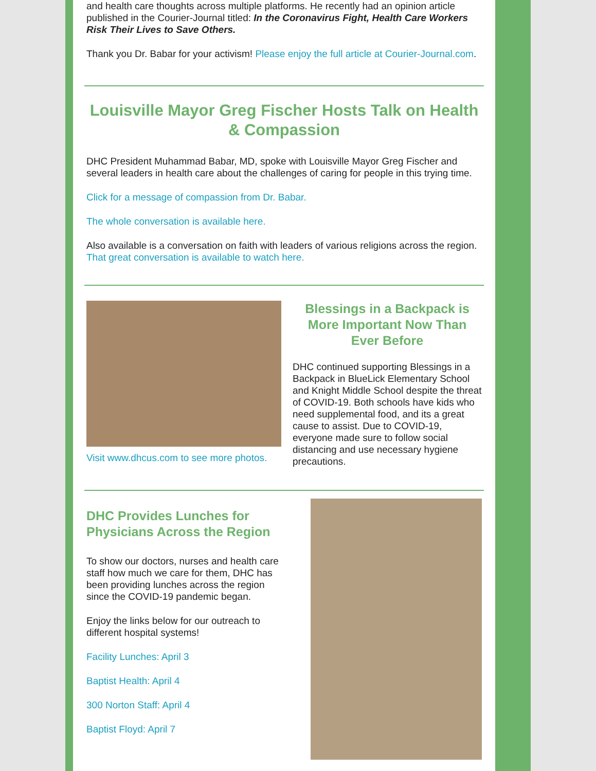and health care thoughts across multiple platforms. He recently had an opinion article published in the Courier-Journal titled: In the Coronavirus Fight, Health Care Workers Risk Their Lives to Save Others.
Thank you Dr. Babar for your activism! Please enjoy the full article at Courier-Journal.com.
Louisville Mayor Greg Fischer Hosts Talk on Health & Compassion
DHC President Muhammad Babar, MD, spoke with Louisville Mayor Greg Fischer and several leaders in health care about the challenges of caring for people in this trying time.
Click for a message of compassion from Dr. Babar.
The whole conversation is available here.
Also available is a conversation on faith with leaders of various religions across the region. That great conversation is available to watch here.
Visit www.dhcus.com to see more photos.
Blessings in a Backpack is More Important Now Than Ever Before
DHC continued supporting Blessings in a Backpack in BlueLick Elementary School and Knight Middle School despite the threat of COVID-19. Both schools have kids who need supplemental food, and its a great cause to assist. Due to COVID-19, everyone made sure to follow social distancing and use necessary hygiene precautions.
DHC Provides Lunches for Physicians Across the Region
To show our doctors, nurses and health care staff how much we care for them, DHC has been providing lunches across the region since the COVID-19 pandemic began.
Enjoy the links below for our outreach to different hospital systems!
Facility Lunches: April 3
Baptist Health: April 4
300 Norton Staff: April 4
Baptist Floyd: April 7